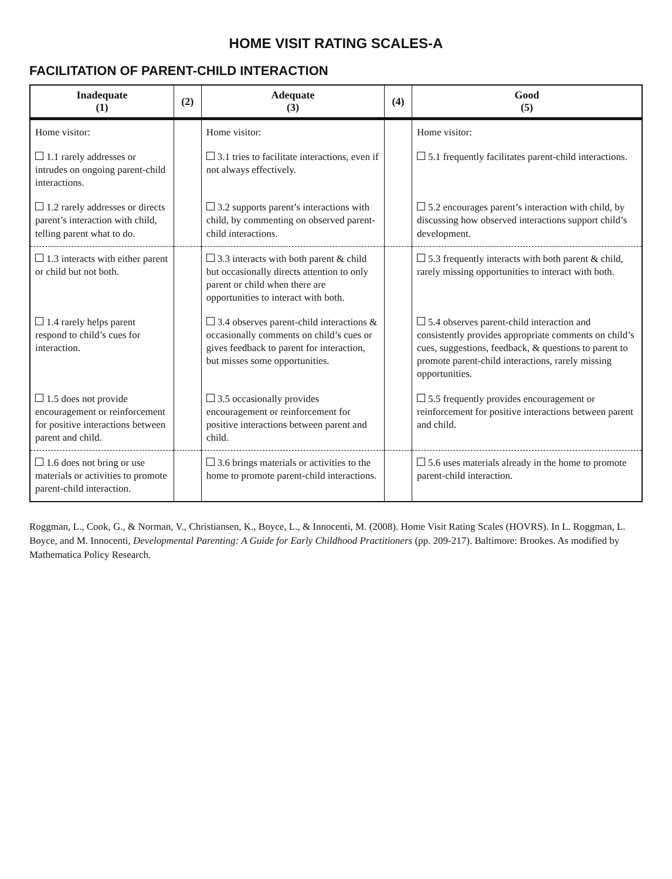HOME VISIT RATING SCALES-A
FACILITATION OF PARENT-CHILD INTERACTION
| Inadequate (1) | (2) | Adequate (3) | (4) | Good (5) |
| --- | --- | --- | --- | --- |
| Home visitor: | | Home visitor: | | Home visitor: |
| 1.1 rarely addresses or intrudes on ongoing parent-child interactions. | | 3.1 tries to facilitate interactions, even if not always effectively. | | 5.1 frequently facilitates parent-child interactions. |
| 1.2 rarely addresses or directs parent’s interaction with child, telling parent what to do. | | 3.2 supports parent’s interactions with child, by commenting on observed parent-child interactions. | | 5.2 encourages parent’s interaction with child, by discussing how observed interactions support child’s development. |
| 1.3 interacts with either parent or child but not both. | | 3.3 interacts with both parent & child but occasionally directs attention to only parent or child when there are opportunities to interact with both. | | 5.3 frequently interacts with both parent & child, rarely missing opportunities to interact with both. |
| 1.4 rarely helps parent respond to child’s cues for interaction. | | 3.4 observes parent-child interactions & occasionally comments on child’s cues or gives feedback to parent for interaction, but misses some opportunities. | | 5.4 observes parent-child interaction and consistently provides appropriate comments on child’s cues, suggestions, feedback, & questions to parent to promote parent-child interactions, rarely missing opportunities. |
| 1.5 does not provide encouragement or reinforcement for positive interactions between parent and child. | | 3.5 occasionally provides encouragement or reinforcement for positive interactions between parent and child. | | 5.5 frequently provides encouragement or reinforcement for positive interactions between parent and child. |
| 1.6 does not bring or use materials or activities to promote parent-child interaction. | | 3.6 brings materials or activities to the home to promote parent-child interactions. | | 5.6 uses materials already in the home to promote parent-child interaction. |
Roggman, L., Cook, G., & Norman, V., Christiansen, K., Boyce, L., & Innocenti, M. (2008). Home Visit Rating Scales (HOVRS). In L. Roggman, L. Boyce, and M. Innocenti, Developmental Parenting: A Guide for Early Childhood Practitioners (pp. 209-217). Baltimore: Brookes. As modified by Mathematica Policy Research.